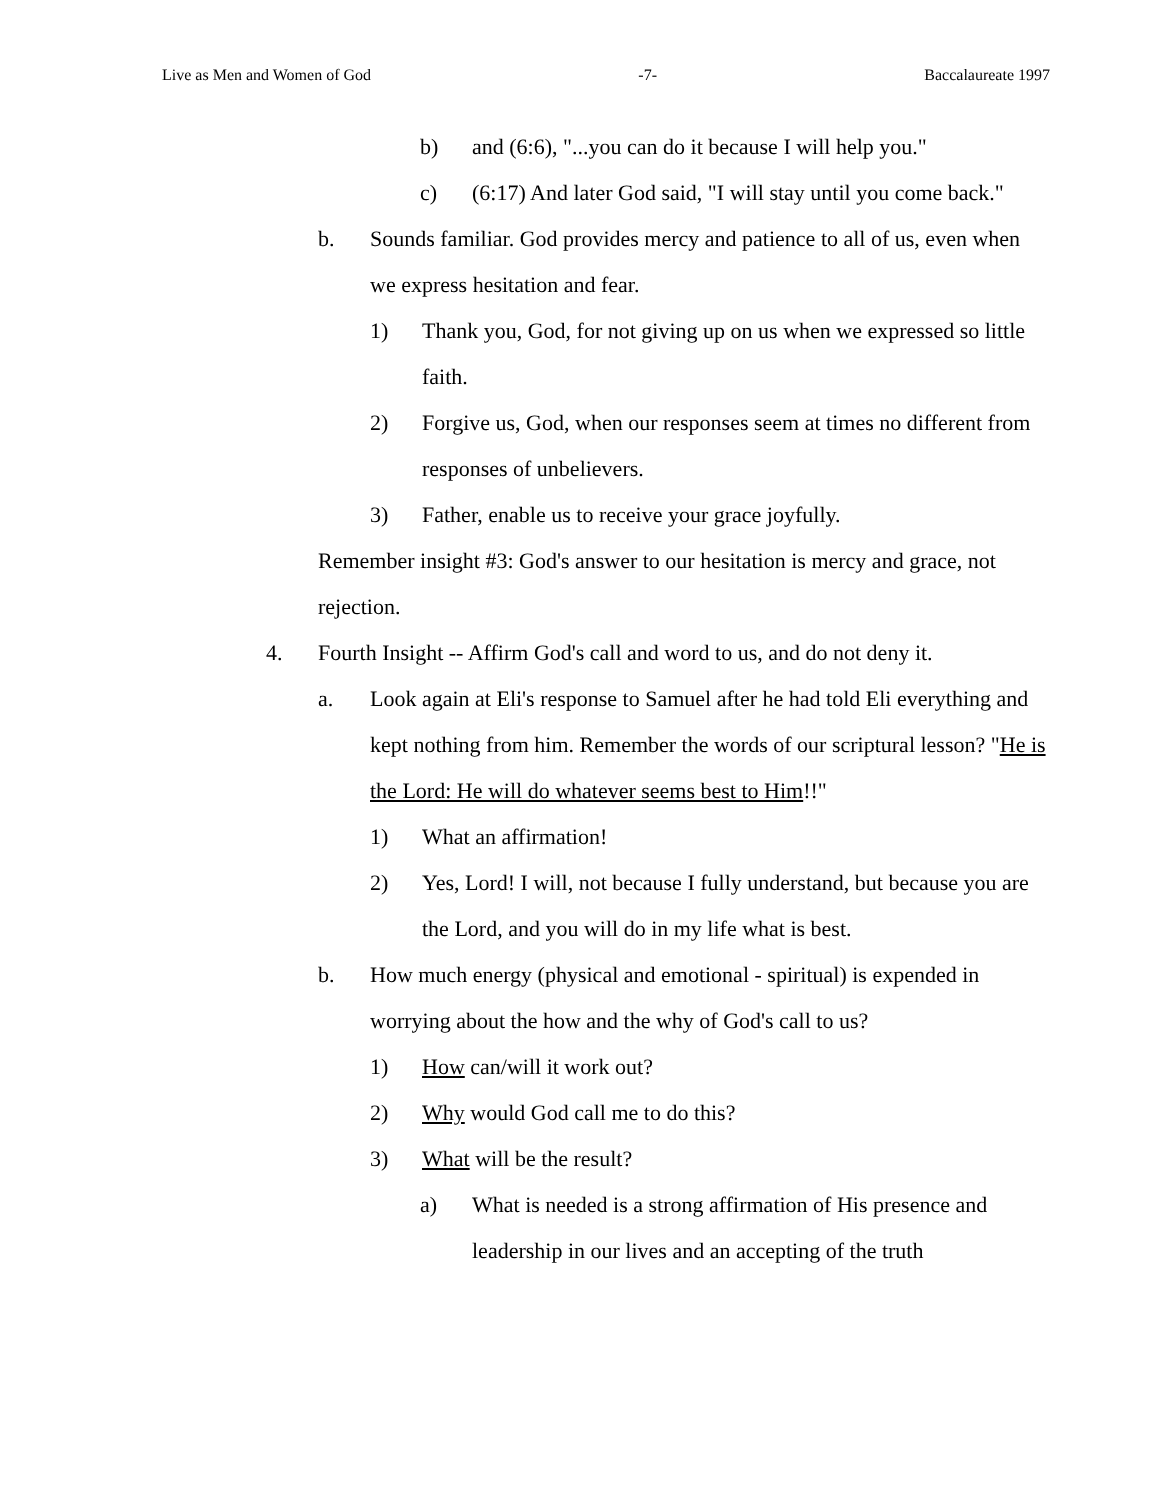Live as Men and Women of God -7- Baccalaureate 1997
b) and (6:6), "...you can do it because I will help you."
c) (6:17) And later God said, "I will stay until you come back."
b. Sounds familiar. God provides mercy and patience to all of us, even when we express hesitation and fear.
1) Thank you, God, for not giving up on us when we expressed so little faith.
2) Forgive us, God, when our responses seem at times no different from responses of unbelievers.
3) Father, enable us to receive your grace joyfully.
Remember insight #3: God's answer to our hesitation is mercy and grace, not rejection.
4. Fourth Insight -- Affirm God's call and word to us, and do not deny it.
a. Look again at Eli's response to Samuel after he had told Eli everything and kept nothing from him. Remember the words of our scriptural lesson? "He is the Lord: He will do whatever seems best to Him!!"
1) What an affirmation!
2) Yes, Lord! I will, not because I fully understand, but because you are the Lord, and you will do in my life what is best.
b. How much energy (physical and emotional - spiritual) is expended in worrying about the how and the why of God's call to us?
1) How can/will it work out?
2) Why would God call me to do this?
3) What will be the result?
a) What is needed is a strong affirmation of His presence and leadership in our lives and an accepting of the truth